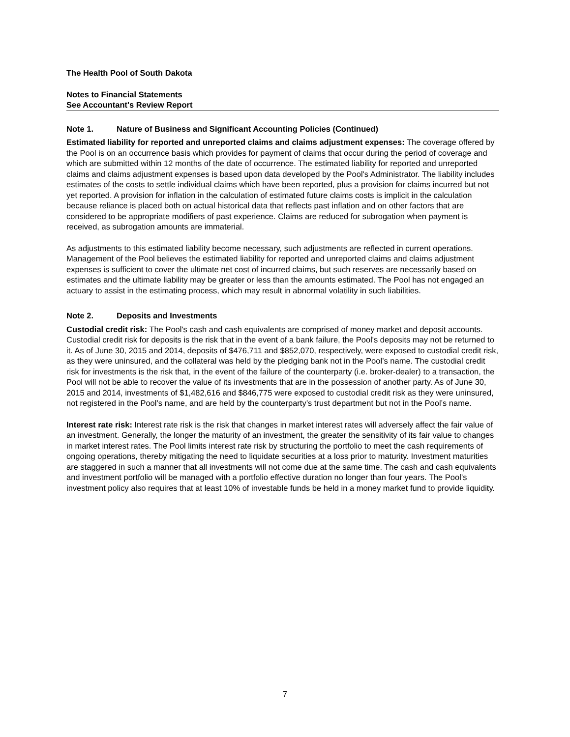The Health Pool of South Dakota
Notes to Financial Statements
See Accountant's Review Report
Note 1. Nature of Business and Significant Accounting Policies (Continued)
Estimated liability for reported and unreported claims and claims adjustment expenses: The coverage offered by the Pool is on an occurrence basis which provides for payment of claims that occur during the period of coverage and which are submitted within 12 months of the date of occurrence. The estimated liability for reported and unreported claims and claims adjustment expenses is based upon data developed by the Pool's Administrator. The liability includes estimates of the costs to settle individual claims which have been reported, plus a provision for claims incurred but not yet reported. A provision for inflation in the calculation of estimated future claims costs is implicit in the calculation because reliance is placed both on actual historical data that reflects past inflation and on other factors that are considered to be appropriate modifiers of past experience. Claims are reduced for subrogation when payment is received, as subrogation amounts are immaterial.
As adjustments to this estimated liability become necessary, such adjustments are reflected in current operations. Management of the Pool believes the estimated liability for reported and unreported claims and claims adjustment expenses is sufficient to cover the ultimate net cost of incurred claims, but such reserves are necessarily based on estimates and the ultimate liability may be greater or less than the amounts estimated. The Pool has not engaged an actuary to assist in the estimating process, which may result in abnormal volatility in such liabilities.
Note 2. Deposits and Investments
Custodial credit risk: The Pool's cash and cash equivalents are comprised of money market and deposit accounts. Custodial credit risk for deposits is the risk that in the event of a bank failure, the Pool's deposits may not be returned to it. As of June 30, 2015 and 2014, deposits of $476,711 and $852,070, respectively, were exposed to custodial credit risk, as they were uninsured, and the collateral was held by the pledging bank not in the Pool’s name. The custodial credit risk for investments is the risk that, in the event of the failure of the counterparty (i.e. broker-dealer) to a transaction, the Pool will not be able to recover the value of its investments that are in the possession of another party. As of June 30, 2015 and 2014, investments of $1,482,616 and $846,775 were exposed to custodial credit risk as they were uninsured, not registered in the Pool’s name, and are held by the counterparty’s trust department but not in the Pool’s name.
Interest rate risk: Interest rate risk is the risk that changes in market interest rates will adversely affect the fair value of an investment. Generally, the longer the maturity of an investment, the greater the sensitivity of its fair value to changes in market interest rates. The Pool limits interest rate risk by structuring the portfolio to meet the cash requirements of ongoing operations, thereby mitigating the need to liquidate securities at a loss prior to maturity. Investment maturities are staggered in such a manner that all investments will not come due at the same time. The cash and cash equivalents and investment portfolio will be managed with a portfolio effective duration no longer than four years. The Pool’s investment policy also requires that at least 10% of investable funds be held in a money market fund to provide liquidity.
7